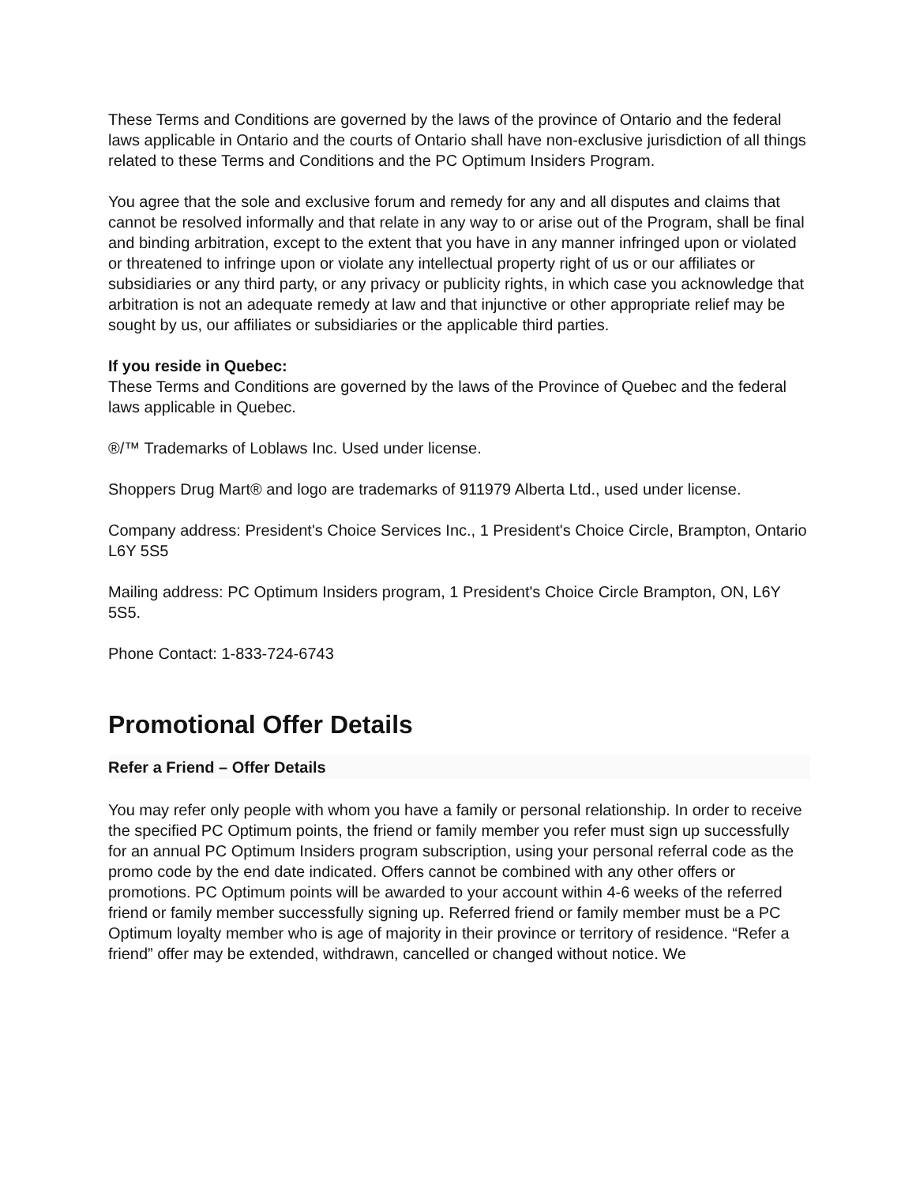These Terms and Conditions are governed by the laws of the province of Ontario and the federal laws applicable in Ontario and the courts of Ontario shall have non-exclusive jurisdiction of all things related to these Terms and Conditions and the PC Optimum Insiders Program.
You agree that the sole and exclusive forum and remedy for any and all disputes and claims that cannot be resolved informally and that relate in any way to or arise out of the Program, shall be final and binding arbitration, except to the extent that you have in any manner infringed upon or violated or threatened to infringe upon or violate any intellectual property right of us or our affiliates or subsidiaries or any third party, or any privacy or publicity rights, in which case you acknowledge that arbitration is not an adequate remedy at law and that injunctive or other appropriate relief may be sought by us, our affiliates or subsidiaries or the applicable third parties.
If you reside in Quebec:
These Terms and Conditions are governed by the laws of the Province of Quebec and the federal laws applicable in Quebec.
®/™ Trademarks of Loblaws Inc. Used under license.
Shoppers Drug Mart® and logo are trademarks of 911979 Alberta Ltd., used under license.
Company address: President's Choice Services Inc., 1 President's Choice Circle, Brampton, Ontario L6Y 5S5
Mailing address: PC Optimum Insiders program, 1 President's Choice Circle Brampton, ON, L6Y 5S5.
Phone Contact: 1-833-724-6743
Promotional Offer Details
Refer a Friend – Offer Details
You may refer only people with whom you have a family or personal relationship. In order to receive the specified PC Optimum points, the friend or family member you refer must sign up successfully for an annual PC Optimum Insiders program subscription, using your personal referral code as the promo code by the end date indicated. Offers cannot be combined with any other offers or promotions. PC Optimum points will be awarded to your account within 4-6 weeks of the referred friend or family member successfully signing up. Referred friend or family member must be a PC Optimum loyalty member who is age of majority in their province or territory of residence. “Refer a friend” offer may be extended, withdrawn, cancelled or changed without notice. We